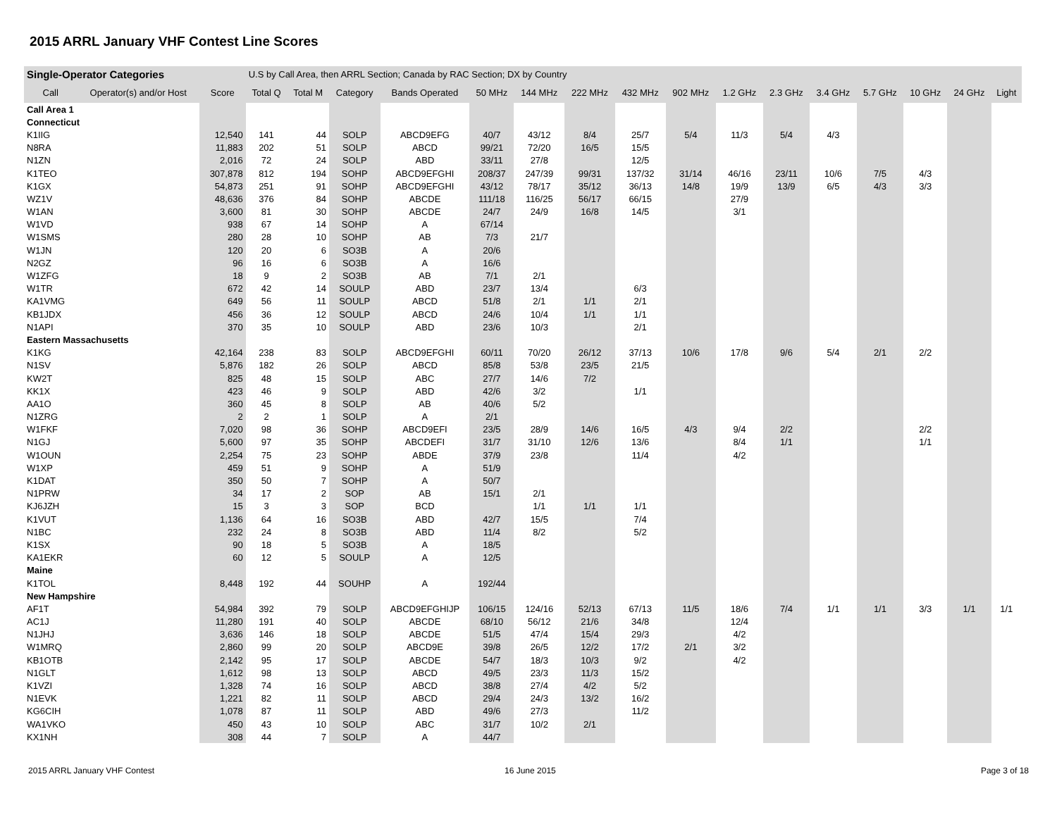2015 ARRL January VHF Contest Line Scores
| Single-Operator Categories | | | U.S by Call Area, then ARRL Section; Canada by RAC Section; DX by Country | | | | | | | | | | | | | | | |
| Call | Operator(s) and/or Host | Score | Total Q | Total M | Category | Bands Operated | 50 MHz | 144 MHz | 222 MHz | 432 MHz | 902 MHz | 1.2 GHz | 2.3 GHz | 3.4 GHz | 5.7 GHz | 10 GHz | 24 GHz | Light |
| Call Area 1 | | | | | | | | | | | | | | | | | | |
| Connecticut | | | | | | | | | | | | | | | | | | |
| K1IIG | | 12,540 | 141 | 44 | SOLP | ABCD9EFG | 40/7 | 43/12 | 8/4 | 25/7 | 5/4 | 11/3 | 5/4 | 4/3 | | | | |
| N8RA | | 11,883 | 202 | 51 | SOLP | ABCD | 99/21 | 72/20 | 16/5 | 15/5 | | | | | | | | |
| N1ZN | | 2,016 | 72 | 24 | SOLP | ABD | 33/11 | 27/8 | | 12/5 | | | | | | | | |
| K1TEO | | 307,878 | 812 | 194 | SOHP | ABCD9EFGHI | 208/37 | 247/39 | 99/31 | 137/32 | 31/14 | 46/16 | 23/11 | 10/6 | 7/5 | 4/3 | | |
| K1GX | | 54,873 | 251 | 91 | SOHP | ABCD9EFGHI | 43/12 | 78/17 | 35/12 | 36/13 | 14/8 | 19/9 | 13/9 | 6/5 | 4/3 | 3/3 | | |
| WZ1V | | 48,636 | 376 | 84 | SOHP | ABCDE | 111/18 | 116/25 | 56/17 | 66/15 | | 27/9 | | | | | | |
| W1AN | | 3,600 | 81 | 30 | SOHP | ABCDE | 24/7 | 24/9 | 16/8 | 14/5 | | 3/1 | | | | | | |
| W1VD | | 938 | 67 | 14 | SOHP | A | 67/14 | | | | | | | | | | | |
| W1SMS | | 280 | 28 | 10 | SOHP | AB | 7/3 | 21/7 | | | | | | | | | | |
| W1JN | | 120 | 20 | 6 | SO3B | A | 20/6 | | | | | | | | | | | |
| N2GZ | | 96 | 16 | 6 | SO3B | A | 16/6 | | | | | | | | | | | |
| W1ZFG | | 18 | 9 | 2 | SO3B | AB | 7/1 | 2/1 | | | | | | | | | | |
| W1TR | | 672 | 42 | 14 | SOULP | ABD | 23/7 | 13/4 | | 6/3 | | | | | | | | |
| KA1VMG | | 649 | 56 | 11 | SOULP | ABCD | 51/8 | 2/1 | 1/1 | 2/1 | | | | | | | | |
| KB1JDX | | 456 | 36 | 12 | SOULP | ABCD | 24/6 | 10/4 | 1/1 | 1/1 | | | | | | | | |
| N1API | | 370 | 35 | 10 | SOULP | ABD | 23/6 | 10/3 | | 2/1 | | | | | | | | |
| Eastern Massachusetts | | | | | | | | | | | | | | | | | | |
| K1KG | | 42,164 | 238 | 83 | SOLP | ABCD9EFGHI | 60/11 | 70/20 | 26/12 | 37/13 | 10/6 | 17/8 | 9/6 | 5/4 | 2/1 | 2/2 | | |
| N1SV | | 5,876 | 182 | 26 | SOLP | ABCD | 85/8 | 53/8 | 23/5 | 21/5 | | | | | | | | |
| KW2T | | 825 | 48 | 15 | SOLP | ABC | 27/7 | 14/6 | 7/2 | | | | | | | | | |
| KK1X | | 423 | 46 | 9 | SOLP | ABD | 42/6 | 3/2 | | 1/1 | | | | | | | | |
| AA1O | | 360 | 45 | 8 | SOLP | AB | 40/6 | 5/2 | | | | | | | | | | |
| N1ZRG | | 2 | 2 | 1 | SOLP | A | 2/1 | | | | | | | | | | | |
| W1FKF | | 7,020 | 98 | 36 | SOHP | ABCD9EFI | 23/5 | 28/9 | 14/6 | 16/5 | 4/3 | 9/4 | 2/2 | | | 2/2 | | |
| N1GJ | | 5,600 | 97 | 35 | SOHP | ABCDEFI | 31/7 | 31/10 | 12/6 | 13/6 | | 8/4 | 1/1 | | | 1/1 | | |
| W1OUN | | 2,254 | 75 | 23 | SOHP | ABDE | 37/9 | 23/8 | | 11/4 | | 4/2 | | | | | | |
| W1XP | | 459 | 51 | 9 | SOHP | A | 51/9 | | | | | | | | | | | |
| K1DAT | | 350 | 50 | 7 | SOHP | A | 50/7 | | | | | | | | | | | |
| N1PRW | | 34 | 17 | 2 | SOP | AB | 15/1 | 2/1 | | | | | | | | | | |
| KJ6JZH | | 15 | 3 | 3 | SOP | BCD | | 1/1 | 1/1 | 1/1 | | | | | | | | |
| K1VUT | | 1,136 | 64 | 16 | SO3B | ABD | 42/7 | 15/5 | | 7/4 | | | | | | | | |
| N1BC | | 232 | 24 | 8 | SO3B | ABD | 11/4 | 8/2 | | 5/2 | | | | | | | | |
| K1SX | | 90 | 18 | 5 | SO3B | A | 18/5 | | | | | | | | | | | |
| KA1EKR | | 60 | 12 | 5 | SOULP | A | 12/5 | | | | | | | | | | | |
| Maine | | | | | | | | | | | | | | | | | | |
| K1TOL | | 8,448 | 192 | 44 | SOUHP | A | 192/44 | | | | | | | | | | | |
| New Hampshire | | | | | | | | | | | | | | | | | | |
| AF1T | | 54,984 | 392 | 79 | SOLP | ABCD9EFGHIJP | 106/15 | 124/16 | 52/13 | 67/13 | 11/5 | 18/6 | 7/4 | 1/1 | 1/1 | 3/3 | 1/1 | 1/1 |
| AC1J | | 11,280 | 191 | 40 | SOLP | ABCDE | 68/10 | 56/12 | 21/6 | 34/8 | | 12/4 | | | | | | |
| N1JHJ | | 3,636 | 146 | 18 | SOLP | ABCDE | 51/5 | 47/4 | 15/4 | 29/3 | | 4/2 | | | | | | |
| W1MRQ | | 2,860 | 99 | 20 | SOLP | ABCD9E | 39/8 | 26/5 | 12/2 | 17/2 | 2/1 | 3/2 | | | | | | |
| KB1OTB | | 2,142 | 95 | 17 | SOLP | ABCDE | 54/7 | 18/3 | 10/3 | 9/2 | | 4/2 | | | | | | |
| N1GLT | | 1,612 | 98 | 13 | SOLP | ABCD | 49/5 | 23/3 | 11/3 | 15/2 | | | | | | | | |
| K1VZI | | 1,328 | 74 | 16 | SOLP | ABCD | 38/8 | 27/4 | 4/2 | 5/2 | | | | | | | | |
| N1EVK | | 1,221 | 82 | 11 | SOLP | ABCD | 29/4 | 24/3 | 13/2 | 16/2 | | | | | | | | |
| KG6CIH | | 1,078 | 87 | 11 | SOLP | ABD | 49/6 | 27/3 | | 11/2 | | | | | | | | |
| WA1VKO | | 450 | 43 | 10 | SOLP | ABC | 31/7 | 10/2 | 2/1 | | | | | | | | | |
| KX1NH | | 308 | 44 | 7 | SOLP | A | 44/7 | | | | | | | | | | | |
2015 ARRL January VHF Contest 16 June 2015 Page 3 of 18